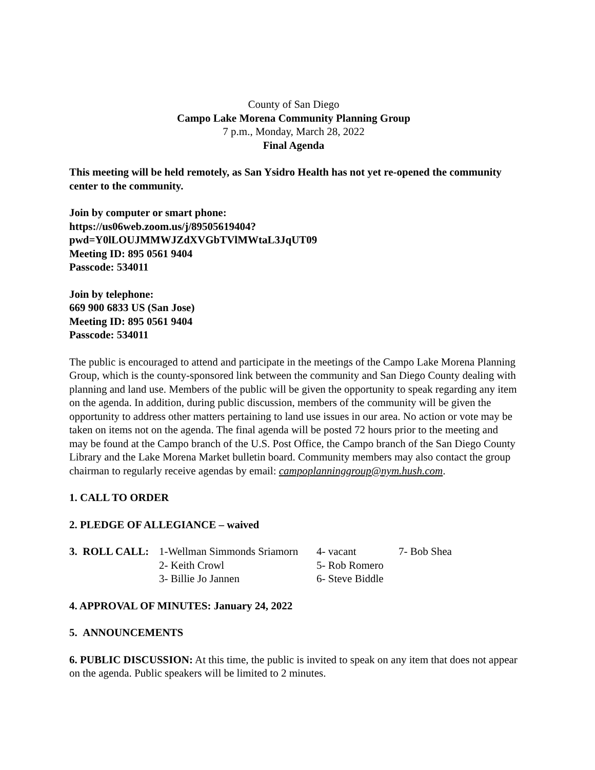County of San Diego
Campo Lake Morena Community Planning Group
7 p.m., Monday, March 28, 2022
Final Agenda
This meeting will be held remotely, as San Ysidro Health has not yet re-opened the community center to the community.
Join by computer or smart phone:
https://us06web.zoom.us/j/89505619404?
pwd=Y0lLOUJMMWJZdXVGbTVlMWtaL3JqUT09
Meeting ID: 895 0561 9404
Passcode: 534011
Join by telephone:
669 900 6833 US (San Jose)
Meeting ID: 895 0561 9404
Passcode: 534011
The public is encouraged to attend and participate in the meetings of the Campo Lake Morena Planning Group, which is the county-sponsored link between the community and San Diego County dealing with planning and land use. Members of the public will be given the opportunity to speak regarding any item on the agenda. In addition, during public discussion, members of the community will be given the opportunity to address other matters pertaining to land use issues in our area. No action or vote may be taken on items not on the agenda. The final agenda will be posted 72 hours prior to the meeting and may be found at the Campo branch of the U.S. Post Office, the Campo branch of the San Diego County Library and the Lake Morena Market bulletin board. Community members may also contact the group chairman to regularly receive agendas by email: campoplanninggroup@nym.hush.com.
1. CALL TO ORDER
2. PLEDGE OF ALLEGIANCE – waived
| 3. ROLL CALL: | 1-Wellman Simmonds Sriamorn | 4- vacant | 7- Bob Shea |
| | 2- Keith Crowl | 5- Rob Romero | |
| | 3- Billie Jo Jannen | 6- Steve Biddle | |
4. APPROVAL OF MINUTES: January 24, 2022
5. ANNOUNCEMENTS
6. PUBLIC DISCUSSION: At this time, the public is invited to speak on any item that does not appear on the agenda. Public speakers will be limited to 2 minutes.